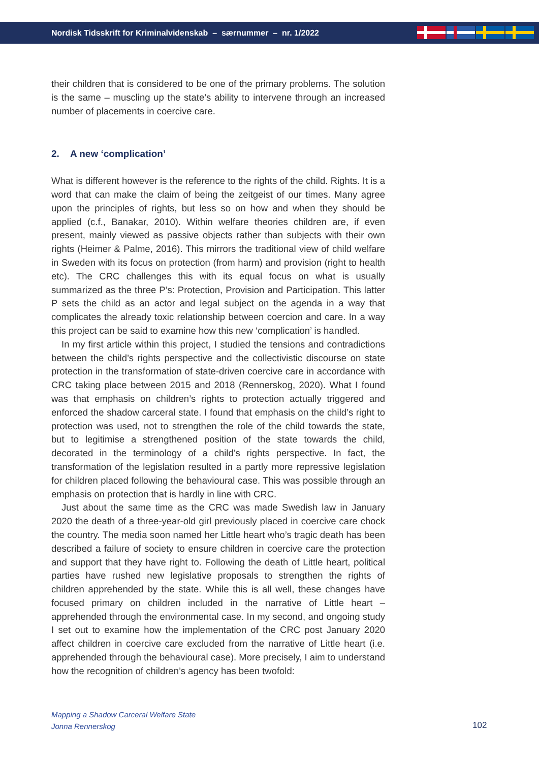Nordisk Tidsskrift for Kriminalvidenskab – særnummer – nr. 1/2022
their children that is considered to be one of the primary problems. The solution is the same – muscling up the state’s ability to intervene through an increased number of placements in coercive care.
2. A new ‘complication’
What is different however is the reference to the rights of the child. Rights. It is a word that can make the claim of being the zeitgeist of our times. Many agree upon the principles of rights, but less so on how and when they should be applied (c.f., Banakar, 2010). Within welfare theories children are, if even present, mainly viewed as passive objects rather than subjects with their own rights (Heimer & Palme, 2016). This mirrors the traditional view of child welfare in Sweden with its focus on protection (from harm) and provision (right to health etc). The CRC challenges this with its equal focus on what is usually summarized as the three P’s: Protection, Provision and Participation. This latter P sets the child as an actor and legal subject on the agenda in a way that complicates the already toxic relationship between coercion and care. In a way this project can be said to examine how this new ‘complication’ is handled.
In my first article within this project, I studied the tensions and contradictions between the child’s rights perspective and the collectivistic discourse on state protection in the transformation of state-driven coercive care in accordance with CRC taking place between 2015 and 2018 (Rennerskog, 2020). What I found was that emphasis on children’s rights to protection actually triggered and enforced the shadow carceral state. I found that emphasis on the child’s right to protection was used, not to strengthen the role of the child towards the state, but to legitimise a strengthened position of the state towards the child, decorated in the terminology of a child’s rights perspective. In fact, the transformation of the legislation resulted in a partly more repressive legislation for children placed following the behavioural case. This was possible through an emphasis on protection that is hardly in line with CRC.
Just about the same time as the CRC was made Swedish law in January 2020 the death of a three-year-old girl previously placed in coercive care chock the country. The media soon named her Little heart who’s tragic death has been described a failure of society to ensure children in coercive care the protection and support that they have right to. Following the death of Little heart, political parties have rushed new legislative proposals to strengthen the rights of children apprehended by the state. While this is all well, these changes have focused primary on children included in the narrative of Little heart – apprehended through the environmental case. In my second, and ongoing study I set out to examine how the implementation of the CRC post January 2020 affect children in coercive care excluded from the narrative of Little heart (i.e. apprehended through the behavioural case). More precisely, I aim to understand how the recognition of children’s agency has been twofold:
Mapping a Shadow Carceral Welfare State
Jonna Rennerskog
102